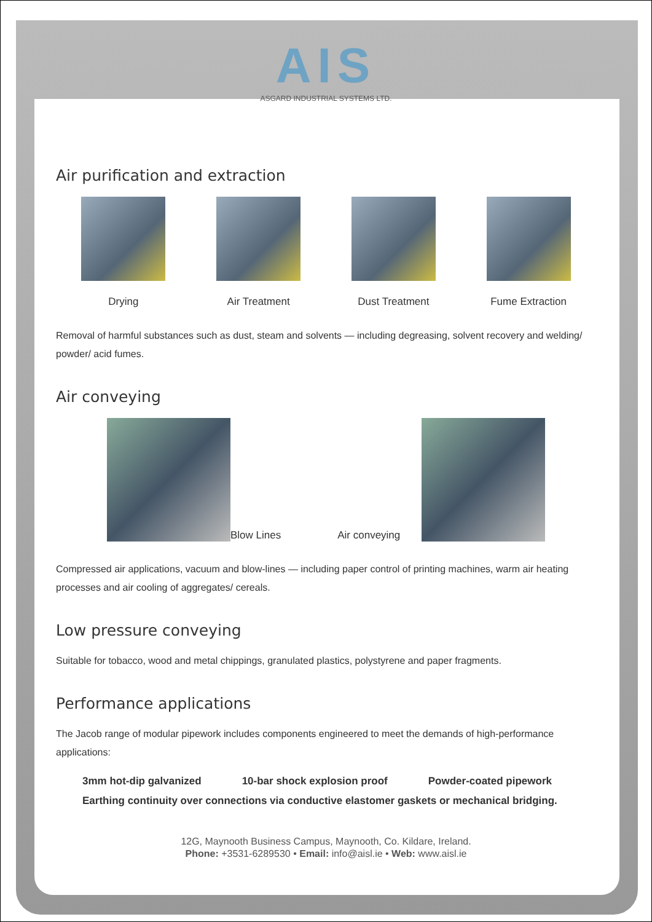AIS
ASGARD INDUSTRIAL SYSTEMS LTD.
Air purification and extraction
Drying Air Treatment Dust Treatment Fume Extraction
Removal of harmful substances such as dust, steam and solvents — including degreasing, solvent recovery and welding/ powder/ acid fumes.
Air conveying
Blow Lines Air conveying
Compressed air applications, vacuum and blow-lines — including paper control of printing machines, warm air heating processes and air cooling of aggregates/ cereals.
Low pressure conveying
Suitable for tobacco, wood and metal chippings, granulated plastics, polystyrene and paper fragments.
Performance applications
The Jacob range of modular pipework includes components engineered to meet the demands of high-performance applications:
3mm hot-dip galvanized 10-bar shock explosion proof Powder-coated pipework
Earthing continuity over connections via conductive elastomer gaskets or mechanical bridging.
12G, Maynooth Business Campus, Maynooth, Co. Kildare, Ireland.
Phone: +3531-6289530 • Email: info@aisl.ie • Web: www.aisl.ie